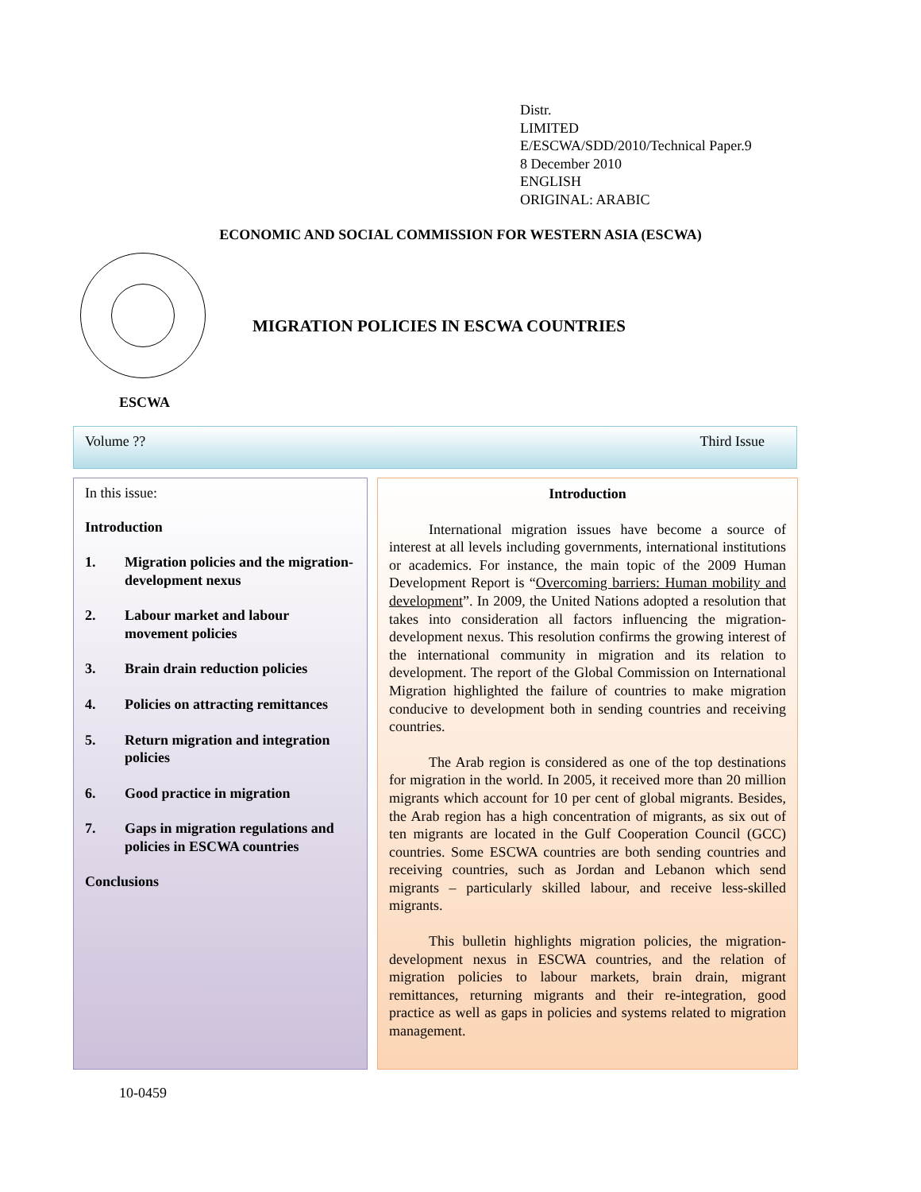Distr.
LIMITED
E/ESCWA/SDD/2010/Technical Paper.9
8 December 2010
ENGLISH
ORIGINAL: ARABIC
ECONOMIC AND SOCIAL COMMISSION FOR WESTERN ASIA (ESCWA)
MIGRATION POLICIES IN ESCWA COUNTRIES
ESCWA
Volume ?? Third Issue
In this issue:
Introduction
1. Migration policies and the migration-development nexus
2. Labour market and labour movement policies
3. Brain drain reduction policies
4. Policies on attracting remittances
5. Return migration and integration policies
6. Good practice in migration
7. Gaps in migration regulations and policies in ESCWA countries
Conclusions
Introduction
International migration issues have become a source of interest at all levels including governments, international institutions or academics. For instance, the main topic of the 2009 Human Development Report is “Overcoming barriers: Human mobility and development”. In 2009, the United Nations adopted a resolution that takes into consideration all factors influencing the migration-development nexus. This resolution confirms the growing interest of the international community in migration and its relation to development. The report of the Global Commission on International Migration highlighted the failure of countries to make migration conducive to development both in sending countries and receiving countries.
The Arab region is considered as one of the top destinations for migration in the world. In 2005, it received more than 20 million migrants which account for 10 per cent of global migrants. Besides, the Arab region has a high concentration of migrants, as six out of ten migrants are located in the Gulf Cooperation Council (GCC) countries. Some ESCWA countries are both sending countries and receiving countries, such as Jordan and Lebanon which send migrants – particularly skilled labour, and receive less-skilled migrants.
This bulletin highlights migration policies, the migration-development nexus in ESCWA countries, and the relation of migration policies to labour markets, brain drain, migrant remittances, returning migrants and their re-integration, good practice as well as gaps in policies and systems related to migration management.
10-0459